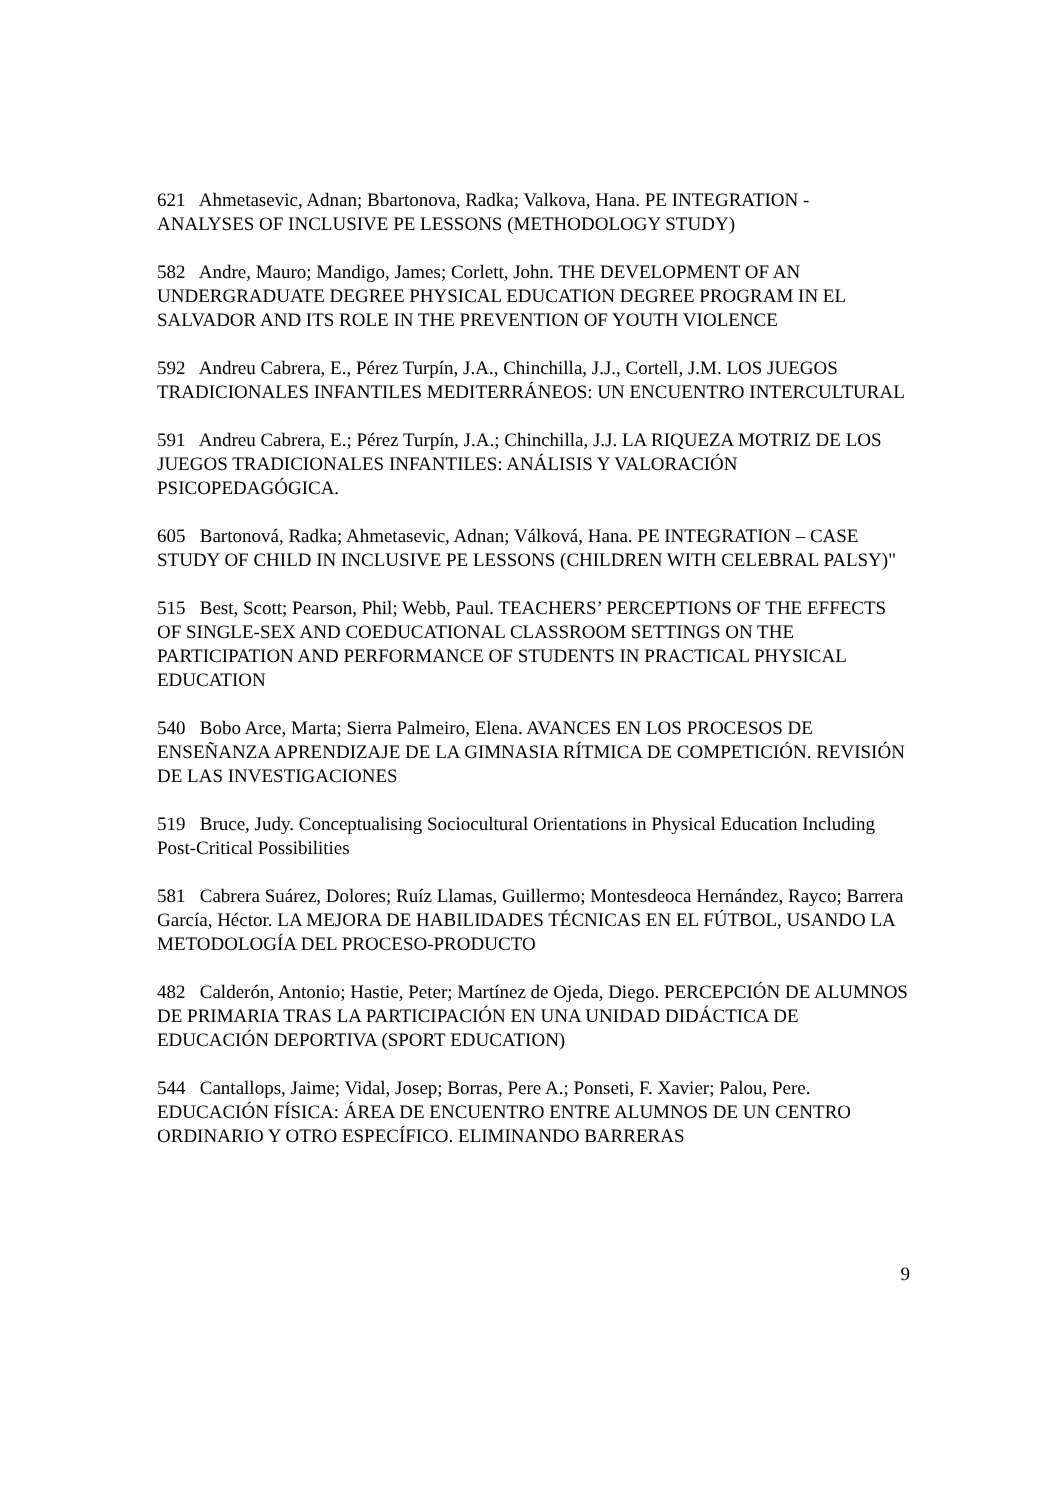621 Ahmetasevic, Adnan; Bbartonova, Radka; Valkova, Hana. PE INTEGRATION - ANALYSES OF INCLUSIVE PE LESSONS (METHODOLOGY STUDY)
582 Andre, Mauro; Mandigo, James; Corlett, John. THE DEVELOPMENT OF AN UNDERGRADUATE DEGREE PHYSICAL EDUCATION DEGREE PROGRAM IN EL SALVADOR AND ITS ROLE IN THE PREVENTION OF YOUTH VIOLENCE
592 Andreu Cabrera, E., Pérez Turpín, J.A., Chinchilla, J.J., Cortell, J.M. LOS JUEGOS TRADICIONALES INFANTILES MEDITERRÁNEOS: UN ENCUENTRO INTERCULTURAL
591 Andreu Cabrera, E.; Pérez Turpín, J.A.; Chinchilla, J.J. LA RIQUEZA MOTRIZ DE LOS JUEGOS TRADICIONALES INFANTILES: ANÁLISIS Y VALORACIÓN PSICOPEDAGÓGICA.
605 Bartonová, Radka; Ahmetasevic, Adnan; Válková, Hana. PE INTEGRATION – CASE STUDY OF CHILD IN INCLUSIVE PE LESSONS (CHILDREN WITH CELEBRAL PALSY)"
515 Best, Scott; Pearson, Phil; Webb, Paul. TEACHERS’ PERCEPTIONS OF THE EFFECTS OF SINGLE-SEX AND COEDUCATIONAL CLASSROOM SETTINGS ON THE PARTICIPATION AND PERFORMANCE OF STUDENTS IN PRACTICAL PHYSICAL EDUCATION
540 Bobo Arce, Marta; Sierra Palmeiro, Elena. AVANCES EN LOS PROCESOS DE ENSEÑANZA APRENDIZAJE DE LA GIMNASIA RÍTMICA DE COMPETICIÓN. REVISIÓN DE LAS INVESTIGACIONES
519 Bruce, Judy. Conceptualising Sociocultural Orientations in Physical Education Including Post-Critical Possibilities
581 Cabrera Suárez, Dolores; Ruíz Llamas, Guillermo; Montesdeoca Hernández, Rayco; Barrera García, Héctor. LA MEJORA DE HABILIDADES TÉCNICAS EN EL FÚTBOL, USANDO LA METODOLOGÍA DEL PROCESO-PRODUCTO
482 Calderón, Antonio; Hastie, Peter; Martínez de Ojeda, Diego. PERCEPCIÓN DE ALUMNOS DE PRIMARIA TRAS LA PARTICIPACIÓN EN UNA UNIDAD DIDÁCTICA DE EDUCACIÓN DEPORTIVA (SPORT EDUCATION)
544 Cantallops, Jaime; Vidal, Josep; Borras, Pere A.; Ponseti, F. Xavier; Palou, Pere. EDUCACIÓN FÍSICA: ÁREA DE ENCUENTRO ENTRE ALUMNOS DE UN CENTRO ORDINARIO Y OTRO ESPECÍFICO. ELIMINANDO BARRERAS
9